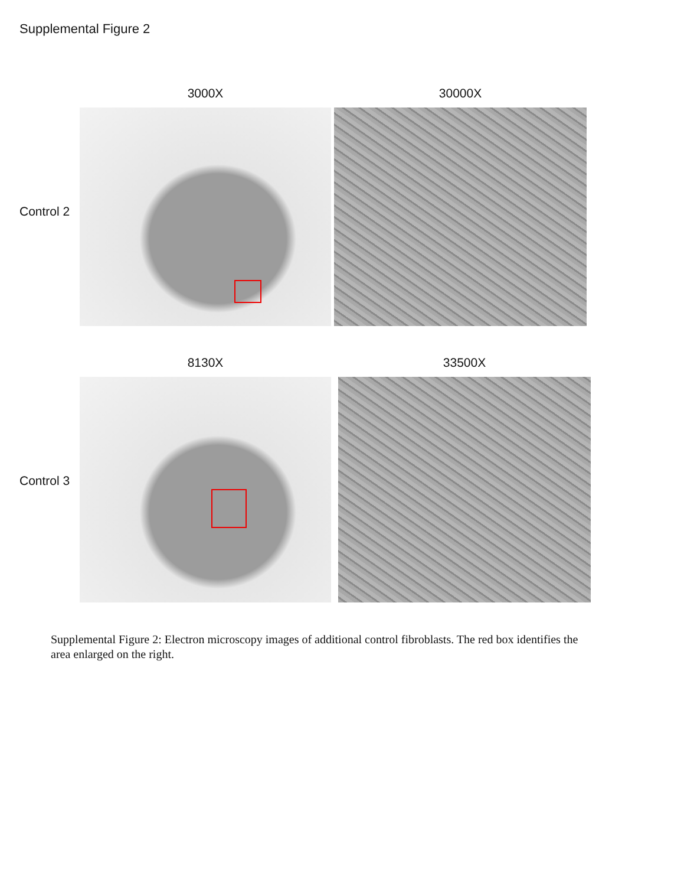Supplemental Figure 2
Control 2
3000X 30000X
Control 3
8130X 33500X
Supplemental Figure 2: Electron microscopy images of additional control fibroblasts. The red box identifies the area enlarged on the right.